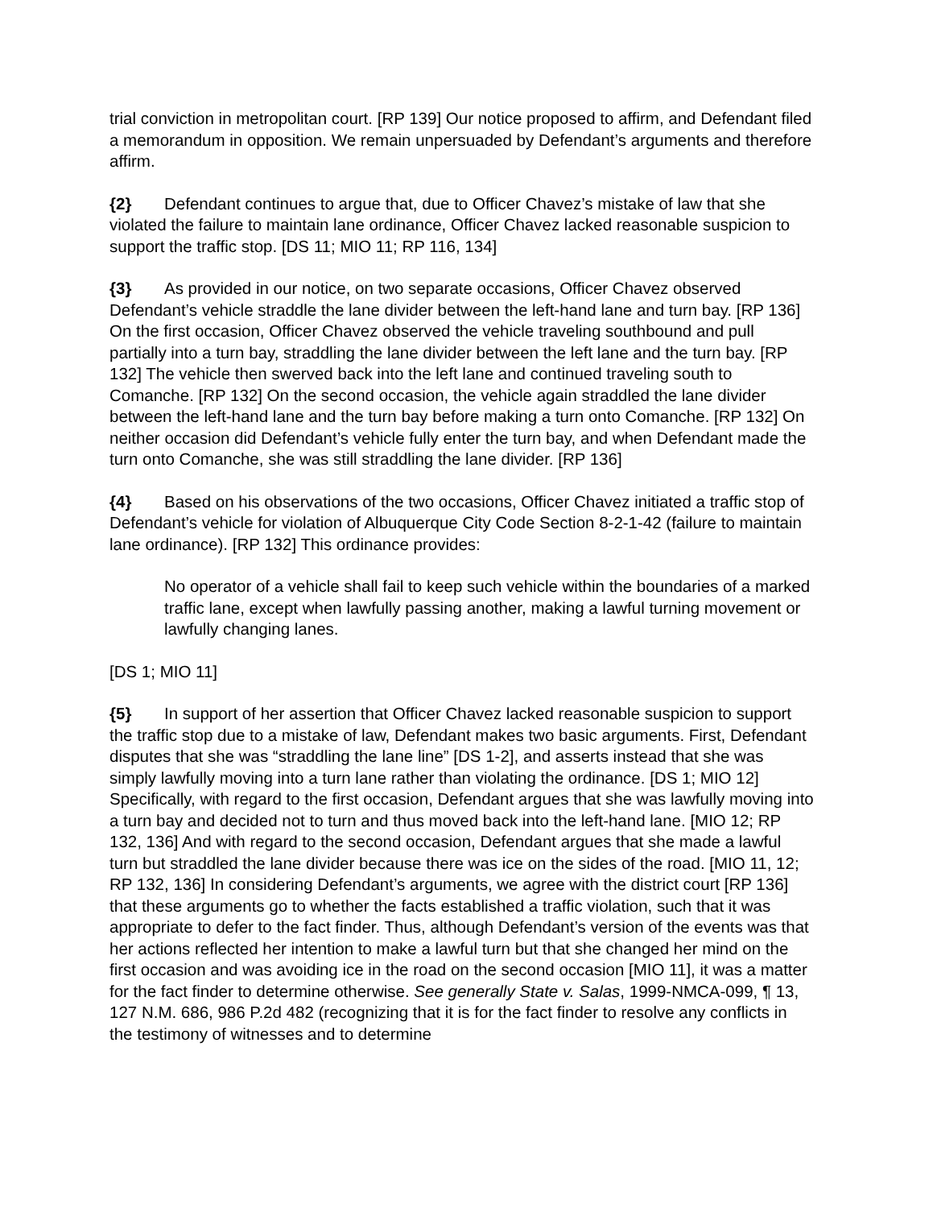trial conviction in metropolitan court. [RP 139] Our notice proposed to affirm, and Defendant filed a memorandum in opposition. We remain unpersuaded by Defendant’s arguments and therefore affirm.
{2} Defendant continues to argue that, due to Officer Chavez’s mistake of law that she violated the failure to maintain lane ordinance, Officer Chavez lacked reasonable suspicion to support the traffic stop. [DS 11; MIO 11; RP 116, 134]
{3} As provided in our notice, on two separate occasions, Officer Chavez observed Defendant’s vehicle straddle the lane divider between the left-hand lane and turn bay. [RP 136] On the first occasion, Officer Chavez observed the vehicle traveling southbound and pull partially into a turn bay, straddling the lane divider between the left lane and the turn bay. [RP 132] The vehicle then swerved back into the left lane and continued traveling south to Comanche. [RP 132] On the second occasion, the vehicle again straddled the lane divider between the left-hand lane and the turn bay before making a turn onto Comanche. [RP 132] On neither occasion did Defendant’s vehicle fully enter the turn bay, and when Defendant made the turn onto Comanche, she was still straddling the lane divider. [RP 136]
{4} Based on his observations of the two occasions, Officer Chavez initiated a traffic stop of Defendant’s vehicle for violation of Albuquerque City Code Section 8-2-1-42 (failure to maintain lane ordinance). [RP 132] This ordinance provides:
No operator of a vehicle shall fail to keep such vehicle within the boundaries of a marked traffic lane, except when lawfully passing another, making a lawful turning movement or lawfully changing lanes.
[DS 1; MIO 11]
{5} In support of her assertion that Officer Chavez lacked reasonable suspicion to support the traffic stop due to a mistake of law, Defendant makes two basic arguments. First, Defendant disputes that she was “straddling the lane line” [DS 1-2], and asserts instead that she was simply lawfully moving into a turn lane rather than violating the ordinance. [DS 1; MIO 12] Specifically, with regard to the first occasion, Defendant argues that she was lawfully moving into a turn bay and decided not to turn and thus moved back into the left-hand lane. [MIO 12; RP 132, 136] And with regard to the second occasion, Defendant argues that she made a lawful turn but straddled the lane divider because there was ice on the sides of the road. [MIO 11, 12; RP 132, 136] In considering Defendant’s arguments, we agree with the district court [RP 136] that these arguments go to whether the facts established a traffic violation, such that it was appropriate to defer to the fact finder. Thus, although Defendant’s version of the events was that her actions reflected her intention to make a lawful turn but that she changed her mind on the first occasion and was avoiding ice in the road on the second occasion [MIO 11], it was a matter for the fact finder to determine otherwise. See generally State v. Salas, 1999-NMCA-099, ¶ 13, 127 N.M. 686, 986 P.2d 482 (recognizing that it is for the fact finder to resolve any conflicts in the testimony of witnesses and to determine